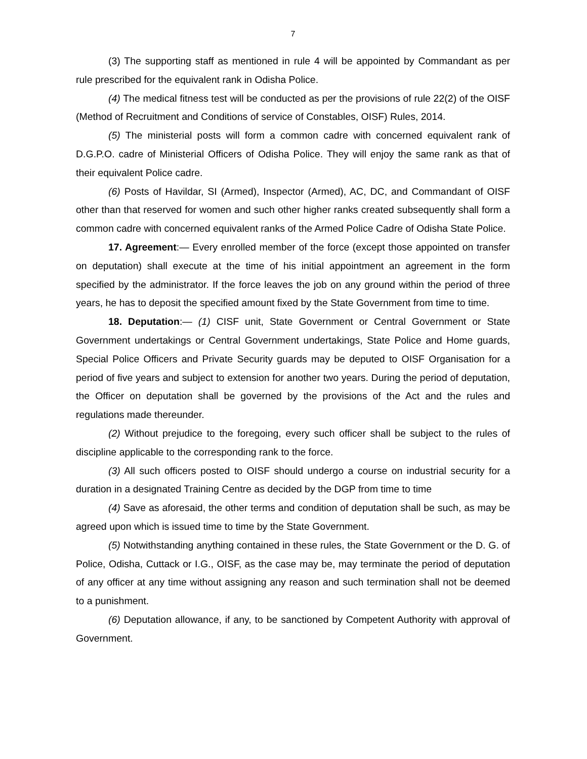7
(3) The supporting staff as mentioned in rule 4 will be appointed by Commandant as per rule prescribed for the equivalent rank in Odisha Police.
(4) The medical fitness test will be conducted as per the provisions of rule 22(2) of the OISF (Method of Recruitment and Conditions of service of Constables, OISF) Rules, 2014.
(5) The ministerial posts will form a common cadre with concerned equivalent rank of D.G.P.O. cadre of Ministerial Officers of Odisha Police. They will enjoy the same rank as that of their equivalent Police cadre.
(6) Posts of Havildar, SI (Armed), Inspector (Armed), AC, DC, and Commandant of OISF other than that reserved for women and such other higher ranks created subsequently shall form a common cadre with concerned equivalent ranks of the Armed Police Cadre of Odisha State Police.
17. Agreement:— Every enrolled member of the force (except those appointed on transfer on deputation) shall execute at the time of his initial appointment an agreement in the form specified by the administrator. If the force leaves the job on any ground within the period of three years, he has to deposit the specified amount fixed by the State Government from time to time.
18. Deputation:— (1) CISF unit, State Government or Central Government or State Government undertakings or Central Government undertakings, State Police and Home guards, Special Police Officers and Private Security guards may be deputed to OISF Organisation for a period of five years and subject to extension for another two years. During the period of deputation, the Officer on deputation shall be governed by the provisions of the Act and the rules and regulations made thereunder.
(2) Without prejudice to the foregoing, every such officer shall be subject to the rules of discipline applicable to the corresponding rank to the force.
(3) All such officers posted to OISF should undergo a course on industrial security for a duration in a designated Training Centre as decided by the DGP from time to time
(4) Save as aforesaid, the other terms and condition of deputation shall be such, as may be agreed upon which is issued time to time by the State Government.
(5) Notwithstanding anything contained in these rules, the State Government or the D. G. of Police, Odisha, Cuttack or I.G., OISF, as the case may be, may terminate the period of deputation of any officer at any time without assigning any reason and such termination shall not be deemed to a punishment.
(6) Deputation allowance, if any, to be sanctioned by Competent Authority with approval of Government.